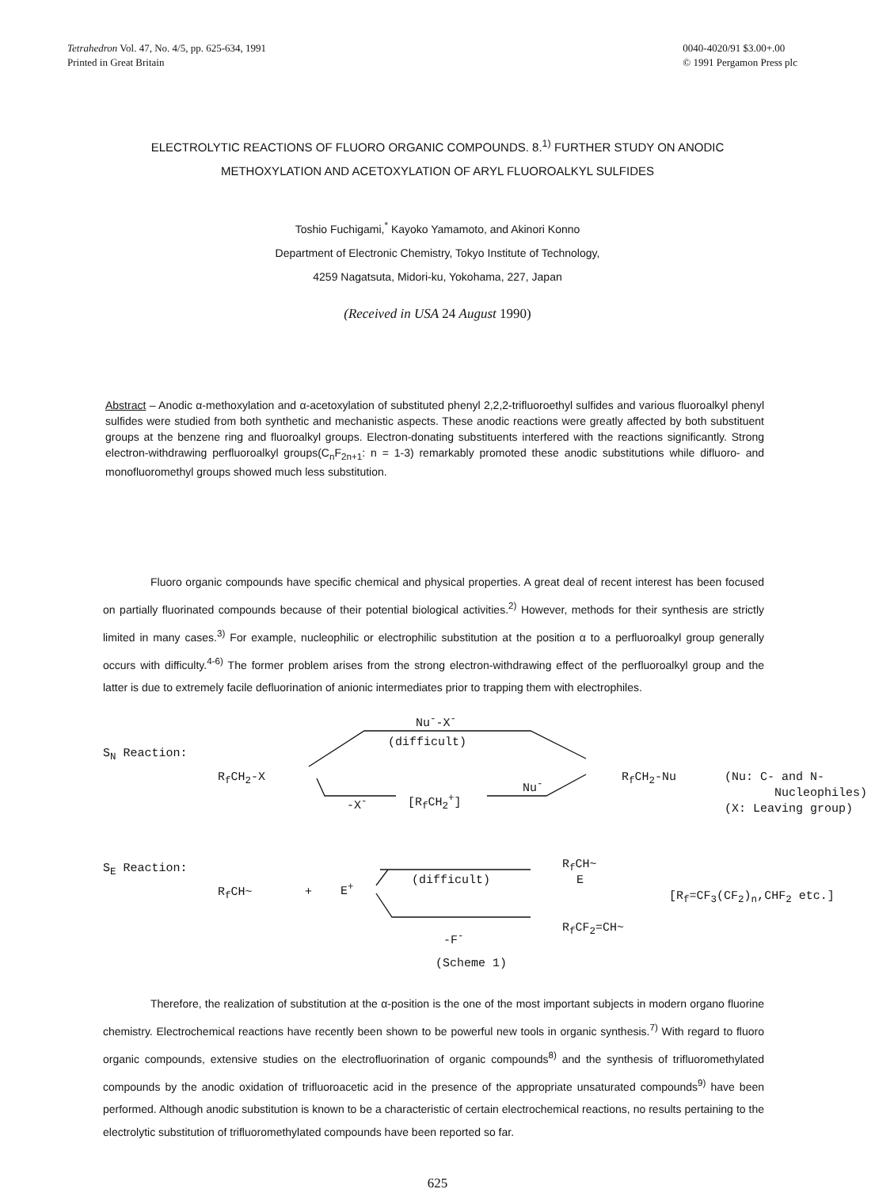Tetrahedron Vol. 47, No. 4/5, pp. 625-634, 1991
Printed in Great Britain
0040-4020/91 $3.00+.00
© 1991 Pergamon Press plc
ELECTROLYTIC REACTIONS OF FLUORO ORGANIC COMPOUNDS. 8.<sup>1)</sup> FURTHER STUDY ON ANODIC
METHOXYLATION AND ACETOXYLATION OF ARYL FLUOROALKYL SULFIDES
Toshio Fuchigami,<sup>*</sup> Kayoko Yamamoto, and Akinori Konno
Department of Electronic Chemistry, Tokyo Institute of Technology,
4259 Nagatsuta, Midori-ku, Yokohama, 227, Japan
(Received in USA 24 August 1990)
Abstract – Anodic α-methoxylation and α-acetoxylation of substituted phenyl 2,2,2-trifluoroethyl sulfides and various fluoroalkyl phenyl sulfides were studied from both synthetic and mechanistic aspects. These anodic reactions were greatly affected by both substituent groups at the benzene ring and fluoroalkyl groups. Electron-donating substituents interfered with the reactions significantly. Strong electron-withdrawing perfluoroalkyl groups(C<sub>n</sub>F<sub>2n+1</sub>: n = 1-3) remarkably promoted these anodic substitutions while difluoro- and monofluoromethyl groups showed much less substitution.
Fluoro organic compounds have specific chemical and physical properties. A great deal of recent interest has been focused on partially fluorinated compounds because of their potential biological activities.<sup>2)</sup> However, methods for their synthesis are strictly limited in many cases.<sup>3)</sup> For example, nucleophilic or electrophilic substitution at the position α to a perfluoroalkyl group generally occurs with difficulty.<sup>4-6)</sup> The former problem arises from the strong electron-withdrawing effect of the perfluoroalkyl group and the latter is due to extremely facile defluorination of anionic intermediates prior to trapping them with electrophiles.
Nu<sup>-</sup>-X<sup>-</sup>
(difficult)
S<sub>N</sub> Reaction:
R<sub>f</sub>CH<sub>2</sub>-X R<sub>f</sub>CH<sub>2</sub>-Nu (Nu: C- and N-
Nucleophiles)
(X: Leaving group)
-X<sup>-</sup> [R<sub>f</sub>CH<sub>2</sub><sup>+</sup>]
Nu<sup>-</sup>
S<sub>E</sub> Reaction:
R<sub>f</sub>CH~ + E<sup>+</sup>
(difficult)
R<sub>f</sub>CH~
E
[R<sub>f</sub>=CF<sub>3</sub>(CF<sub>2</sub>)<sub>n</sub>,CHF<sub>2</sub> etc.]
R<sub>f</sub>CF<sub>2</sub>=CH~
-F<sup>-</sup>
(Scheme 1)
Therefore, the realization of substitution at the α-position is the one of the most important subjects in modern organo fluorine chemistry. Electrochemical reactions have recently been shown to be powerful new tools in organic synthesis.<sup>7)</sup> With regard to fluoro organic compounds, extensive studies on the electrofluorination of organic compounds<sup>8)</sup> and the synthesis of trifluoromethylated compounds by the anodic oxidation of trifluoroacetic acid in the presence of the appropriate unsaturated compounds<sup>9)</sup> have been performed. Although anodic substitution is known to be a characteristic of certain electrochemical reactions, no results pertaining to the electrolytic substitution of trifluoromethylated compounds have been reported so far.
625